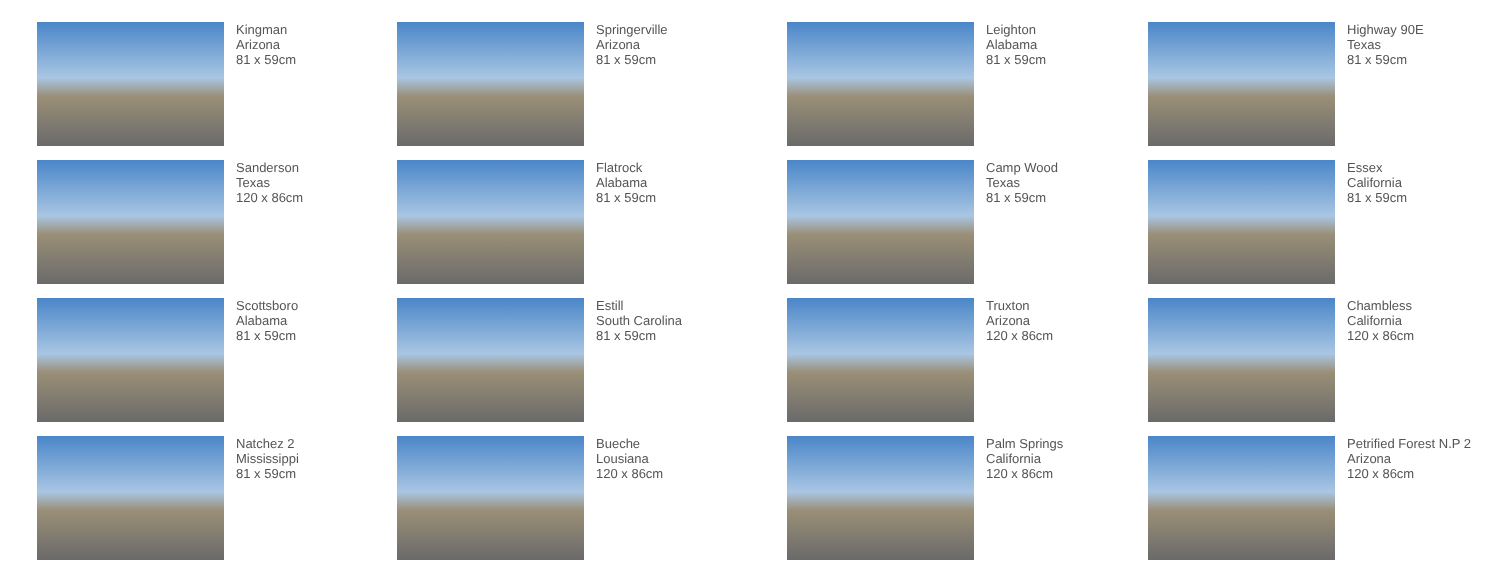Kingman
Arizona
81 x 59cm
Springerville
Arizona
81 x 59cm
Leighton
Alabama
81 x 59cm
Highway 90E
Texas
81 x 59cm
Sanderson
Texas
120 x 86cm
Flatrock
Alabama
81 x 59cm
Camp Wood
Texas
81 x 59cm
Essex
California
81 x 59cm
Scottsboro
Alabama
81 x 59cm
Estill
South Carolina
81 x 59cm
Truxton
Arizona
120 x 86cm
Chambless
California
120 x 86cm
Natchez 2
Mississippi
81 x 59cm
Bueche
Lousiana
120 x 86cm
Palm Springs
California
120 x 86cm
Petrified Forest N.P 2
Arizona
120 x 86cm